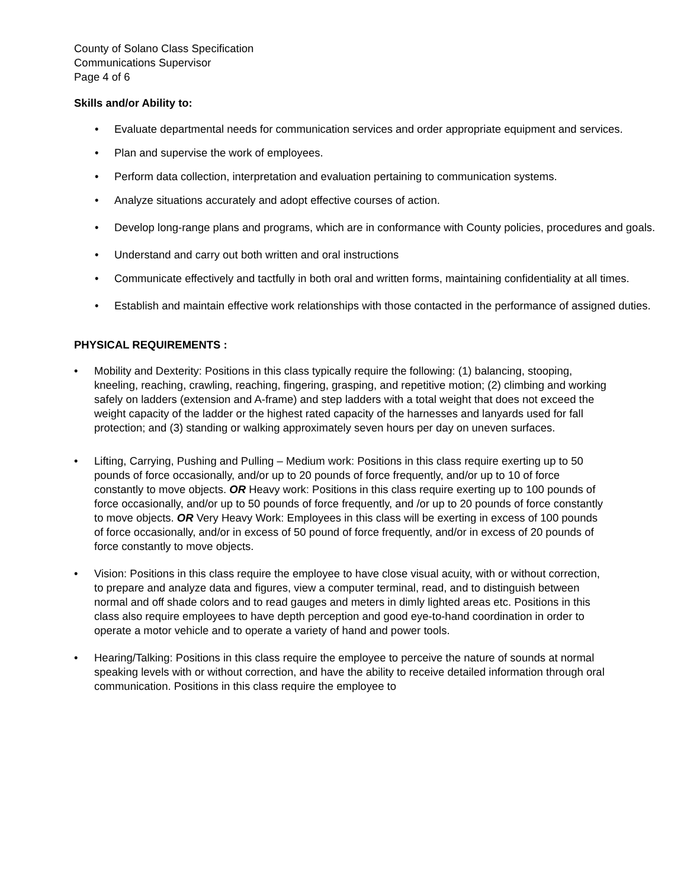County of Solano Class Specification
Communications Supervisor
Page 4 of 6
Skills and/or Ability to:
• Evaluate departmental needs for communication services and order appropriate equipment and services.
• Plan and supervise the work of employees.
• Perform data collection, interpretation and evaluation pertaining to communication systems.
• Analyze situations accurately and adopt effective courses of action.
• Develop long-range plans and programs, which are in conformance with County policies, procedures and goals.
• Understand and carry out both written and oral instructions
• Communicate effectively and tactfully in both oral and written forms, maintaining confidentiality at all times.
• Establish and maintain effective work relationships with those contacted in the performance of assigned duties.
PHYSICAL REQUIREMENTS :
• Mobility and Dexterity: Positions in this class typically require the following: (1) balancing, stooping, kneeling, reaching, crawling, reaching, fingering, grasping, and repetitive motion; (2) climbing and working safely on ladders (extension and A-frame) and step ladders with a total weight that does not exceed the weight capacity of the ladder or the highest rated capacity of the harnesses and lanyards used for fall protection; and (3) standing or walking approximately seven hours per day on uneven surfaces.
• Lifting, Carrying, Pushing and Pulling – Medium work: Positions in this class require exerting up to 50 pounds of force occasionally, and/or up to 20 pounds of force frequently, and/or up to 10 of force constantly to move objects. OR Heavy work: Positions in this class require exerting up to 100 pounds of force occasionally, and/or up to 50 pounds of force frequently, and /or up to 20 pounds of force constantly to move objects. OR Very Heavy Work: Employees in this class will be exerting in excess of 100 pounds of force occasionally, and/or in excess of 50 pound of force frequently, and/or in excess of 20 pounds of force constantly to move objects.
• Vision: Positions in this class require the employee to have close visual acuity, with or without correction, to prepare and analyze data and figures, view a computer terminal, read, and to distinguish between normal and off shade colors and to read gauges and meters in dimly lighted areas etc. Positions in this class also require employees to have depth perception and good eye-to-hand coordination in order to operate a motor vehicle and to operate a variety of hand and power tools.
• Hearing/Talking: Positions in this class require the employee to perceive the nature of sounds at normal speaking levels with or without correction, and have the ability to receive detailed information through oral communication. Positions in this class require the employee to